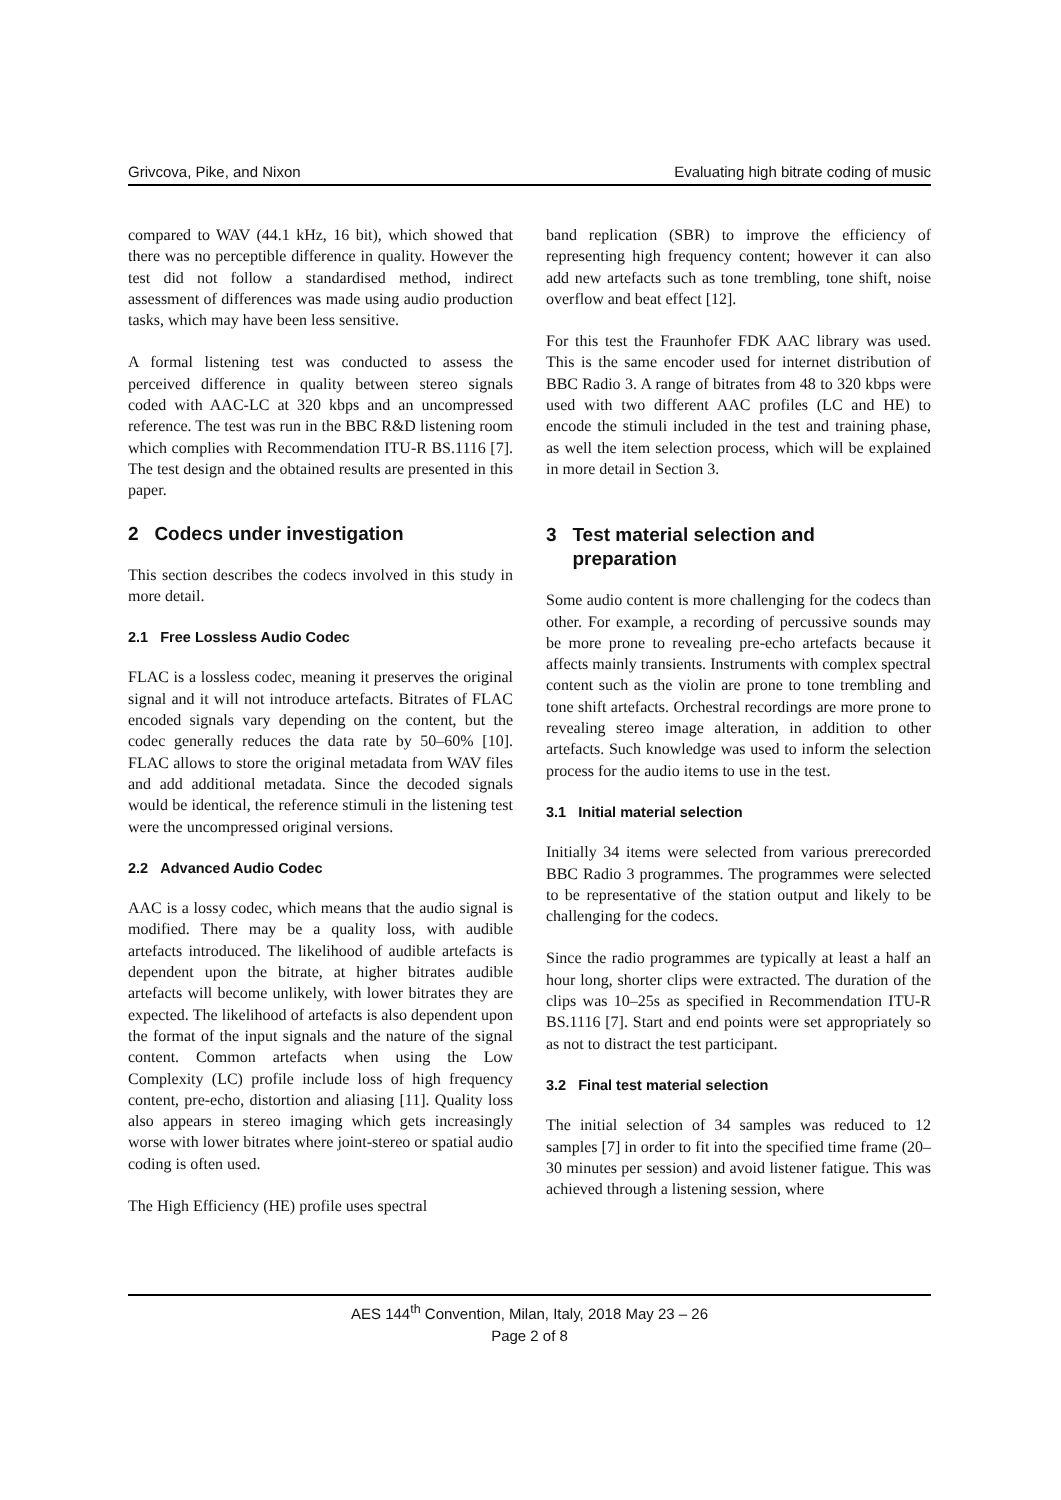Grivcova, Pike, and Nixon Evaluating high bitrate coding of music
compared to WAV (44.1 kHz, 16 bit), which showed that there was no perceptible difference in quality. However the test did not follow a standardised method, indirect assessment of differences was made using audio production tasks, which may have been less sensitive.
A formal listening test was conducted to assess the perceived difference in quality between stereo signals coded with AAC-LC at 320 kbps and an uncompressed reference. The test was run in the BBC R&D listening room which complies with Recommendation ITU-R BS.1116 [7]. The test design and the obtained results are presented in this paper.
2 Codecs under investigation
This section describes the codecs involved in this study in more detail.
2.1 Free Lossless Audio Codec
FLAC is a lossless codec, meaning it preserves the original signal and it will not introduce artefacts. Bitrates of FLAC encoded signals vary depending on the content, but the codec generally reduces the data rate by 50–60% [10]. FLAC allows to store the original metadata from WAV files and add additional metadata. Since the decoded signals would be identical, the reference stimuli in the listening test were the uncompressed original versions.
2.2 Advanced Audio Codec
AAC is a lossy codec, which means that the audio signal is modified. There may be a quality loss, with audible artefacts introduced. The likelihood of audible artefacts is dependent upon the bitrate, at higher bitrates audible artefacts will become unlikely, with lower bitrates they are expected. The likelihood of artefacts is also dependent upon the format of the input signals and the nature of the signal content. Common artefacts when using the Low Complexity (LC) profile include loss of high frequency content, pre-echo, distortion and aliasing [11]. Quality loss also appears in stereo imaging which gets increasingly worse with lower bitrates where joint-stereo or spatial audio coding is often used.
The High Efficiency (HE) profile uses spectral
band replication (SBR) to improve the efficiency of representing high frequency content; however it can also add new artefacts such as tone trembling, tone shift, noise overflow and beat effect [12].
For this test the Fraunhofer FDK AAC library was used. This is the same encoder used for internet distribution of BBC Radio 3. A range of bitrates from 48 to 320 kbps were used with two different AAC profiles (LC and HE) to encode the stimuli included in the test and training phase, as well the item selection process, which will be explained in more detail in Section 3.
3 Test material selection and
preparation
Some audio content is more challenging for the codecs than other. For example, a recording of percussive sounds may be more prone to revealing pre-echo artefacts because it affects mainly transients. Instruments with complex spectral content such as the violin are prone to tone trembling and tone shift artefacts. Orchestral recordings are more prone to revealing stereo image alteration, in addition to other artefacts. Such knowledge was used to inform the selection process for the audio items to use in the test.
3.1 Initial material selection
Initially 34 items were selected from various prerecorded BBC Radio 3 programmes. The programmes were selected to be representative of the station output and likely to be challenging for the codecs.
Since the radio programmes are typically at least a half an hour long, shorter clips were extracted. The duration of the clips was 10–25s as specified in Recommendation ITU-R BS.1116 [7]. Start and end points were set appropriately so as not to distract the test participant.
3.2 Final test material selection
The initial selection of 34 samples was reduced to 12 samples [7] in order to fit into the specified time frame (20–30 minutes per session) and avoid listener fatigue. This was achieved through a listening session, where
AES 144<sup>th</sup> Convention, Milan, Italy, 2018 May 23 – 26
Page 2 of 8